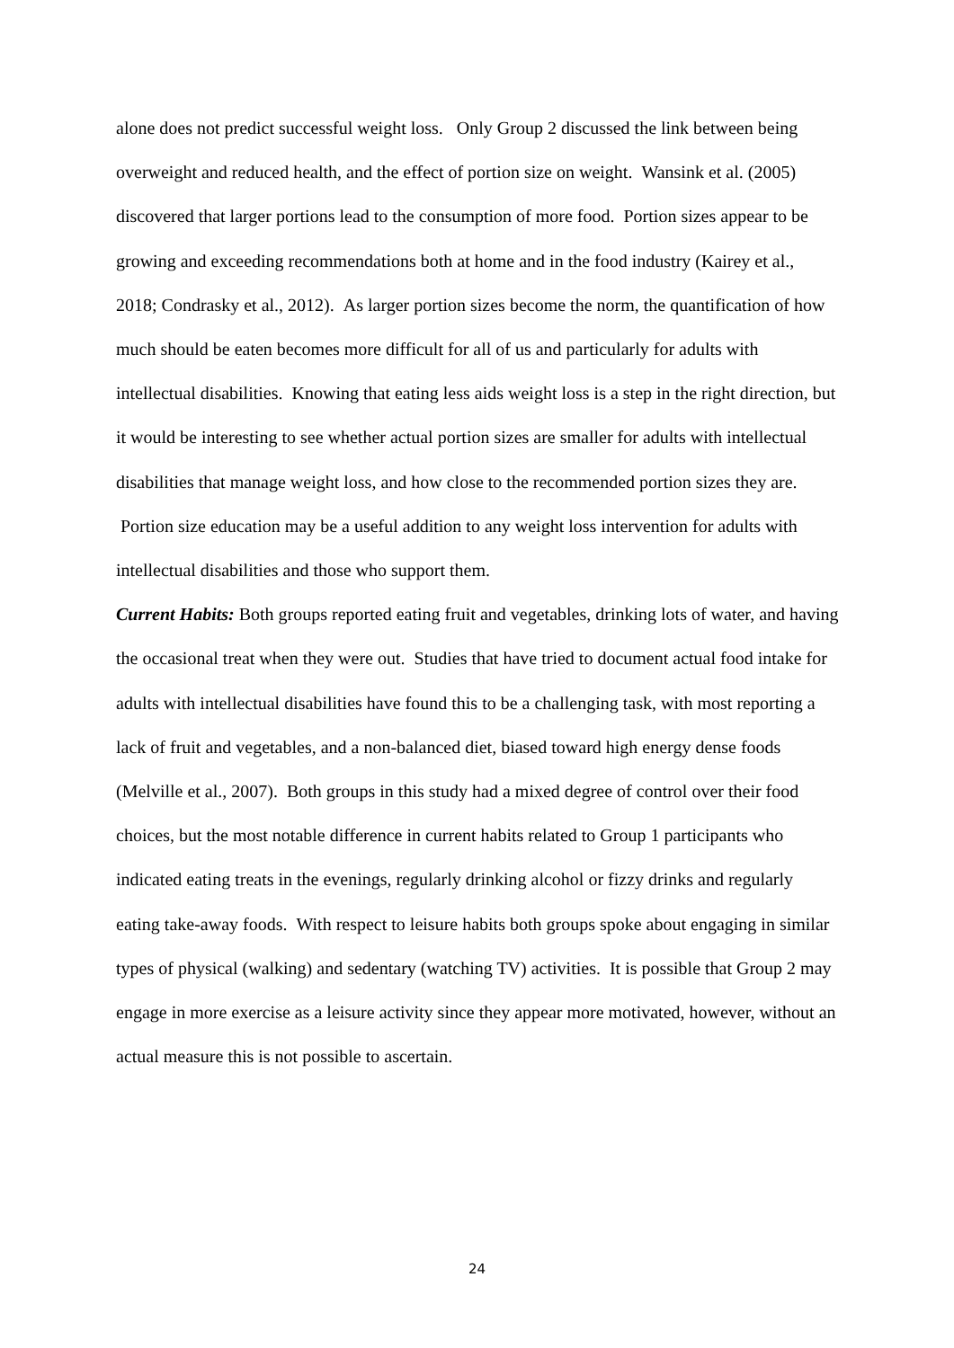alone does not predict successful weight loss. Only Group 2 discussed the link between being overweight and reduced health, and the effect of portion size on weight. Wansink et al. (2005) discovered that larger portions lead to the consumption of more food. Portion sizes appear to be growing and exceeding recommendations both at home and in the food industry (Kairey et al., 2018; Condrasky et al., 2012). As larger portion sizes become the norm, the quantification of how much should be eaten becomes more difficult for all of us and particularly for adults with intellectual disabilities. Knowing that eating less aids weight loss is a step in the right direction, but it would be interesting to see whether actual portion sizes are smaller for adults with intellectual disabilities that manage weight loss, and how close to the recommended portion sizes they are. Portion size education may be a useful addition to any weight loss intervention for adults with intellectual disabilities and those who support them.
Current Habits: Both groups reported eating fruit and vegetables, drinking lots of water, and having the occasional treat when they were out. Studies that have tried to document actual food intake for adults with intellectual disabilities have found this to be a challenging task, with most reporting a lack of fruit and vegetables, and a non-balanced diet, biased toward high energy dense foods (Melville et al., 2007). Both groups in this study had a mixed degree of control over their food choices, but the most notable difference in current habits related to Group 1 participants who indicated eating treats in the evenings, regularly drinking alcohol or fizzy drinks and regularly eating take-away foods. With respect to leisure habits both groups spoke about engaging in similar types of physical (walking) and sedentary (watching TV) activities. It is possible that Group 2 may engage in more exercise as a leisure activity since they appear more motivated, however, without an actual measure this is not possible to ascertain.
24